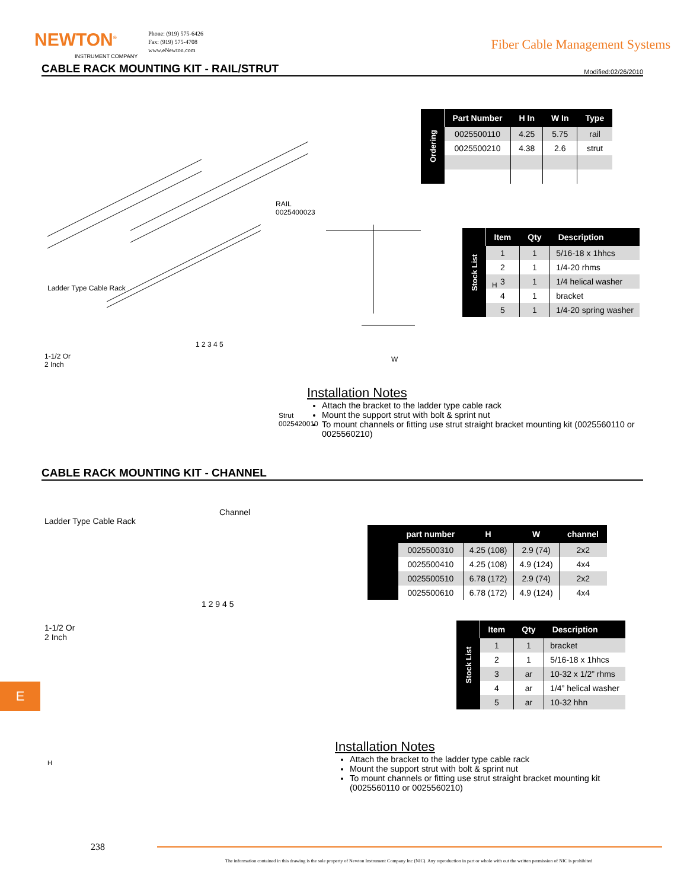NEWTON<sup>®</sup>
INSTRUMENT COMPANY
Phone: (919) 575-6426
Fax: (919) 575-4708
www.eNewton.com
Fiber Cable Management Systems
CABLE RACK MOUNTING KIT - RAIL/STRUT Modified:02/26/2010
RAIL
0025400023
Ladder Type Cable Rack
1-1/2 Or
2 Inch
Strut
0025420010
H
W
1 2 3 4 5
| Ordering | Part Number | H In | W In | Type |
| | 0025500110 | 4.25 | 5.75 | rail |
| | 0025500210 | 4.38 | 2.6 | strut |
| Stock List | Item | Qty | Description |
| | 1 | 1 | 5/16-18 x 1hhcs |
| | 2 | 1 | 1/4-20 rhms |
| | 3 | 1 | 1/4 helical washer |
| | 4 | 1 | bracket |
| | 5 | 1 | 1/4-20 spring washer |
Installation Notes
Attach the bracket to the ladder type cable rack
Mount the support strut with bolt & sprint nut
To mount channels or fitting use strut straight bracket mounting kit (0025560110 or 0025560210)
CABLE RACK MOUNTING KIT - CHANNEL
Ladder Type Cable Rack
Channel
1-1/2 Or
2 Inch
1 2 9 4 5
H
| | part number | H | W | channel |
| | 0025500310 | 4.25 (108) | 2.9 (74) | 2x2 |
| | 0025500410 | 4.25 (108) | 4.9 (124) | 4x4 |
| | 0025500510 | 6.78 (172) | 2.9 (74) | 2x2 |
| | 0025500610 | 6.78 (172) | 4.9 (124) | 4x4 |
| Stock List | Item | Qty | Description |
| | 1 | 1 | bracket |
| | 2 | 1 | 5/16-18 x 1hhcs |
| | 3 | ar | 10-32 x 1/2” rhms |
| | 4 | ar | 1/4” helical washer |
| | 5 | ar | 10-32 hhn |
Installation Notes
Attach the bracket to the ladder type cable rack
Mount the support strut with bolt & sprint nut
To mount channels or fitting use strut straight bracket mounting kit (0025560110 or 0025560210)
E
238
The information contained in this drawing is the sole property of Newton Instrument Company Inc (NIC). Any reproduction in part or whole with out the written permission of NIC is prohibited